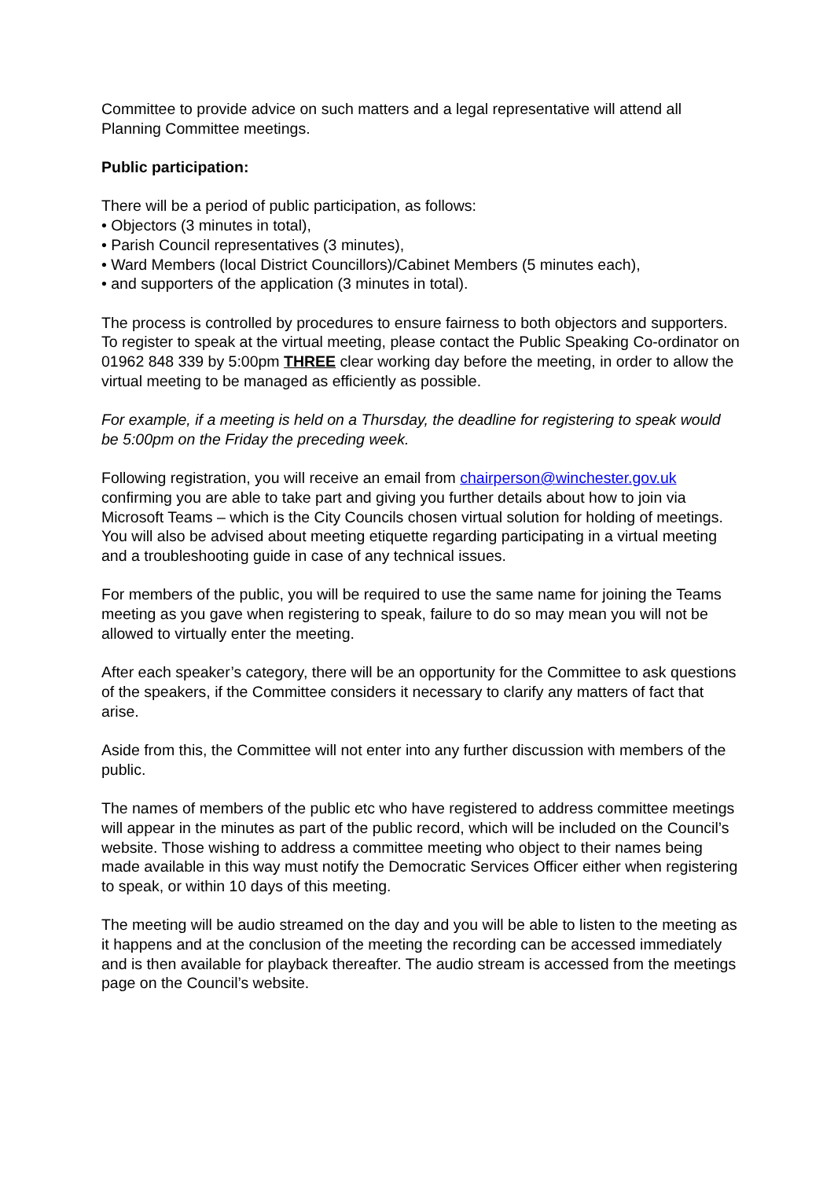Committee to provide advice on such matters and a legal representative will attend all Planning Committee meetings.
Public participation:
There will be a period of public participation, as follows:
• Objectors (3 minutes in total),
• Parish Council representatives (3 minutes),
• Ward Members (local District Councillors)/Cabinet Members (5 minutes each),
• and supporters of the application (3 minutes in total).
The process is controlled by procedures to ensure fairness to both objectors and supporters. To register to speak at the virtual meeting, please contact the Public Speaking Co-ordinator on 01962 848 339 by 5:00pm THREE clear working day before the meeting, in order to allow the virtual meeting to be managed as efficiently as possible.
For example, if a meeting is held on a Thursday, the deadline for registering to speak would be 5:00pm on the Friday the preceding week.
Following registration, you will receive an email from chairperson@winchester.gov.uk confirming you are able to take part and giving you further details about how to join via Microsoft Teams – which is the City Councils chosen virtual solution for holding of meetings. You will also be advised about meeting etiquette regarding participating in a virtual meeting and a troubleshooting guide in case of any technical issues.
For members of the public, you will be required to use the same name for joining the Teams meeting as you gave when registering to speak, failure to do so may mean you will not be allowed to virtually enter the meeting.
After each speaker’s category, there will be an opportunity for the Committee to ask questions of the speakers, if the Committee considers it necessary to clarify any matters of fact that arise.
Aside from this, the Committee will not enter into any further discussion with members of the public.
The names of members of the public etc who have registered to address committee meetings will appear in the minutes as part of the public record, which will be included on the Council’s website. Those wishing to address a committee meeting who object to their names being made available in this way must notify the Democratic Services Officer either when registering to speak, or within 10 days of this meeting.
The meeting will be audio streamed on the day and you will be able to listen to the meeting as it happens and at the conclusion of the meeting the recording can be accessed immediately and is then available for playback thereafter. The audio stream is accessed from the meetings page on the Council’s website.